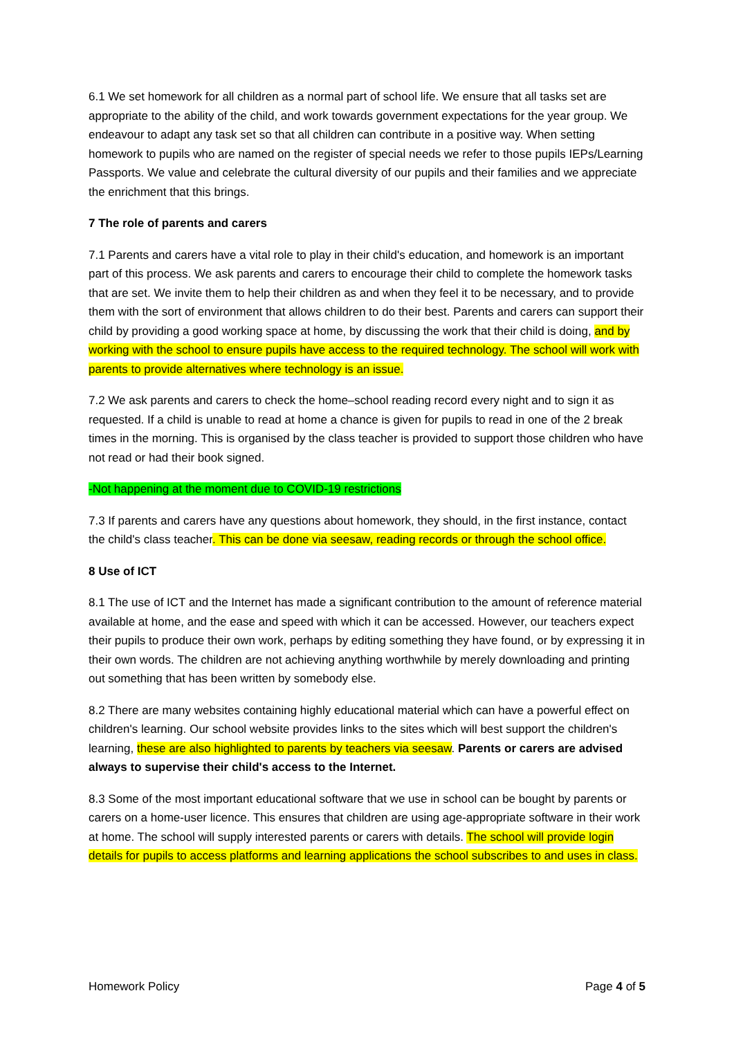6.1 We set homework for all children as a normal part of school life. We ensure that all tasks set are appropriate to the ability of the child, and work towards government expectations for the year group. We endeavour to adapt any task set so that all children can contribute in a positive way. When setting homework to pupils who are named on the register of special needs we refer to those pupils IEPs/Learning Passports. We value and celebrate the cultural diversity of our pupils and their families and we appreciate the enrichment that this brings.
7 The role of parents and carers
7.1 Parents and carers have a vital role to play in their child's education, and homework is an important part of this process. We ask parents and carers to encourage their child to complete the homework tasks that are set. We invite them to help their children as and when they feel it to be necessary, and to provide them with the sort of environment that allows children to do their best. Parents and carers can support their child by providing a good working space at home, by discussing the work that their child is doing, and by working with the school to ensure pupils have access to the required technology. The school will work with parents to provide alternatives where technology is an issue.
7.2 We ask parents and carers to check the home–school reading record every night and to sign it as requested. If a child is unable to read at home a chance is given for pupils to read in one of the 2 break times in the morning. This is organised by the class teacher is provided to support those children who have not read or had their book signed.
-Not happening at the moment due to COVID-19 restrictions
7.3 If parents and carers have any questions about homework, they should, in the first instance, contact the child's class teacher. This can be done via seesaw, reading records or through the school office.
8 Use of ICT
8.1 The use of ICT and the Internet has made a significant contribution to the amount of reference material available at home, and the ease and speed with which it can be accessed. However, our teachers expect their pupils to produce their own work, perhaps by editing something they have found, or by expressing it in their own words. The children are not achieving anything worthwhile by merely downloading and printing out something that has been written by somebody else.
8.2 There are many websites containing highly educational material which can have a powerful effect on children's learning. Our school website provides links to the sites which will best support the children's learning, these are also highlighted to parents by teachers via seesaw. Parents or carers are advised always to supervise their child's access to the Internet.
8.3 Some of the most important educational software that we use in school can be bought by parents or carers on a home-user licence. This ensures that children are using age-appropriate software in their work at home. The school will supply interested parents or carers with details. The school will provide login details for pupils to access platforms and learning applications the school subscribes to and uses in class.
Homework Policy Page 4 of 5